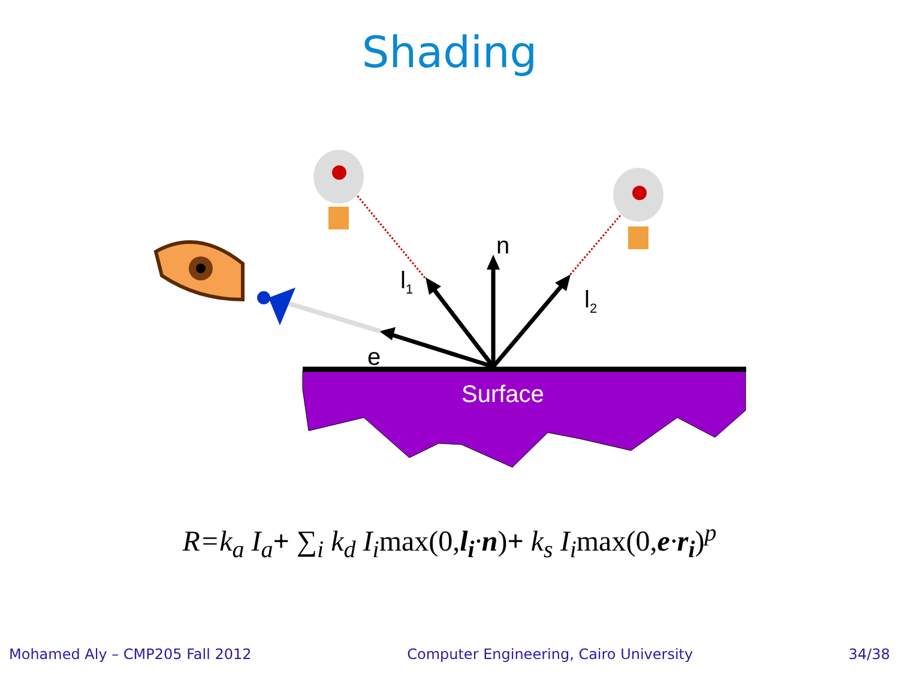Shading
n
l<sub>1</sub>
l<sub>2</sub>
e
Surface
R=k<sub>a</sub> I<sub>a</sub>+ ∑<sub>i</sub> k<sub>d</sub> I<sub>i</sub>max(0, l<sub>i</sub>·n)+ k<sub>s</sub> I<sub>i</sub>max(0, e·r<sub>i</sub>)<sup>p</sup>
Mohamed Aly – CMP205 Fall 2012 Computer Engineering, Cairo University 34/38